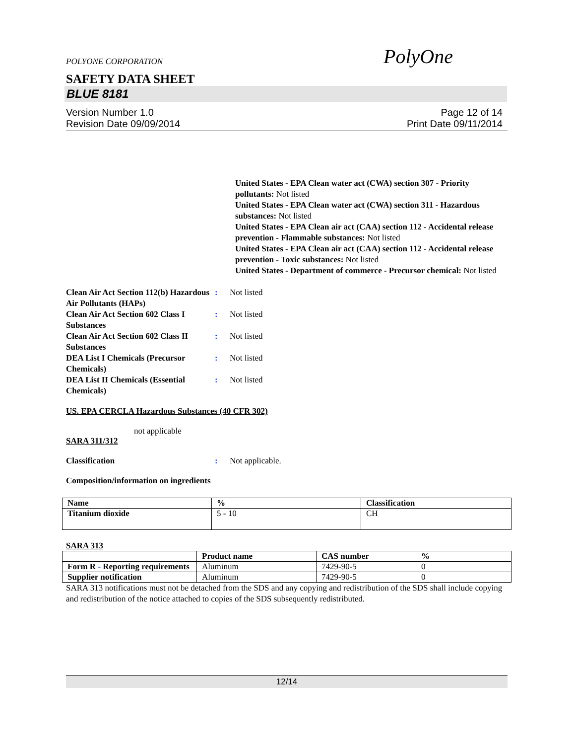POLYONE CORPORATION PolyOne
SAFETY DATA SHEET
BLUE 8181
Version Number 1.0
Revision Date 09/09/2014
Page 12 of 14
Print Date 09/11/2014
United States - EPA Clean water act (CWA) section 307 - Priority pollutants: Not listed
United States - EPA Clean water act (CWA) section 311 - Hazardous substances: Not listed
United States - EPA Clean air act (CAA) section 112 - Accidental release prevention - Flammable substances: Not listed
United States - EPA Clean air act (CAA) section 112 - Accidental release prevention - Toxic substances: Not listed
United States - Department of commerce - Precursor chemical: Not listed
Clean Air Act Section 112(b) Hazardous Air Pollutants (HAPs)
: Not listed
Clean Air Act Section 602 Class I Substances
: Not listed
Clean Air Act Section 602 Class II Substances
: Not listed
DEA List I Chemicals (Precursor Chemicals)
: Not listed
DEA List II Chemicals (Essential Chemicals)
: Not listed
US. EPA CERCLA Hazardous Substances (40 CFR 302)
not applicable
SARA 311/312
Classification : Not applicable.
Composition/information on ingredients
| Name | % | Classification |
| --- | --- | --- |
| Titanium dioxide | 5 - 10 | CH |
SARA 313
| | Product name | CAS number | % |
| --- | --- | --- | --- |
| Form R - Reporting requirements | Aluminum | 7429-90-5 | 0 |
| Supplier notification | Aluminum | 7429-90-5 | 0 |
SARA 313 notifications must not be detached from the SDS and any copying and redistribution of the SDS shall include copying and redistribution of the notice attached to copies of the SDS subsequently redistributed.
12/14